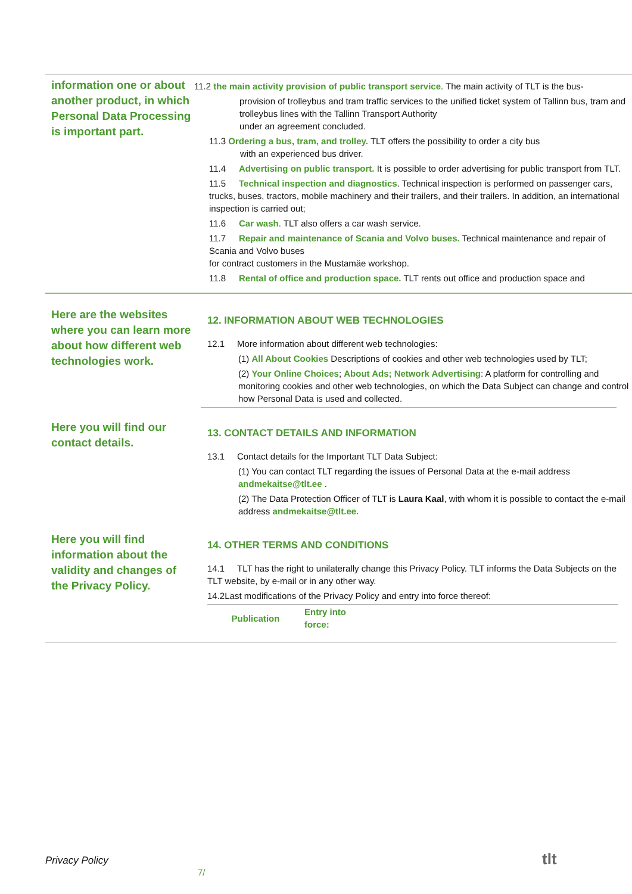information one or about another product, in which Personal Data Processing is important part.
11.2 the main activity provision of public transport service. The main activity of TLT is the bus-
provision of trolleybus and tram traffic services to the unified ticket system of Tallinn bus, tram and trolleybus lines with the Tallinn Transport Authority
under an agreement concluded.
11.3 Ordering a bus, tram, and trolley. TLT offers the possibility to order a city bus
with an experienced bus driver.
11.4 Advertising on public transport. It is possible to order advertising for public transport from TLT.
11.5 Technical inspection and diagnostics. Technical inspection is performed on passenger cars, trucks, buses, tractors, mobile machinery and their trailers, and their trailers. In addition, an international inspection is carried out;
11.6 Car wash. TLT also offers a car wash service.
11.7 Repair and maintenance of Scania and Volvo buses. Technical maintenance and repair of Scania and Volvo buses
for contract customers in the Mustamäe workshop.
11.8 Rental of office and production space. TLT rents out office and production space and
Here are the websites where you can learn more about how different web technologies work.
12. INFORMATION ABOUT WEB TECHNOLOGIES
12.1 More information about different web technologies:
(1) All About Cookies Descriptions of cookies and other web technologies used by TLT;
(2) Your Online Choices; About Ads; Network Advertising: A platform for controlling and monitoring cookies and other web technologies, on which the Data Subject can change and control how Personal Data is used and collected.
Here you will find our contact details.
13. CONTACT DETAILS AND INFORMATION
13.1 Contact details for the Important TLT Data Subject:
(1) You can contact TLT regarding the issues of Personal Data at the e-mail address andmekaitse@tlt.ee .
(2) The Data Protection Officer of TLT is Laura Kaal, with whom it is possible to contact the e-mail address andmekaitse@tlt.ee.
Here you will find information about the validity and changes of the Privacy Policy.
14. OTHER TERMS AND CONDITIONS
14.1 TLT has the right to unilaterally change this Privacy Policy. TLT informs the Data Subjects on the TLT website, by e-mail or in any other way.
14.2Last modifications of the Privacy Policy and entry into force thereof:
| Publication | Entry into force: | |
| --- | --- | --- |
Privacy Policy
7/
tlt